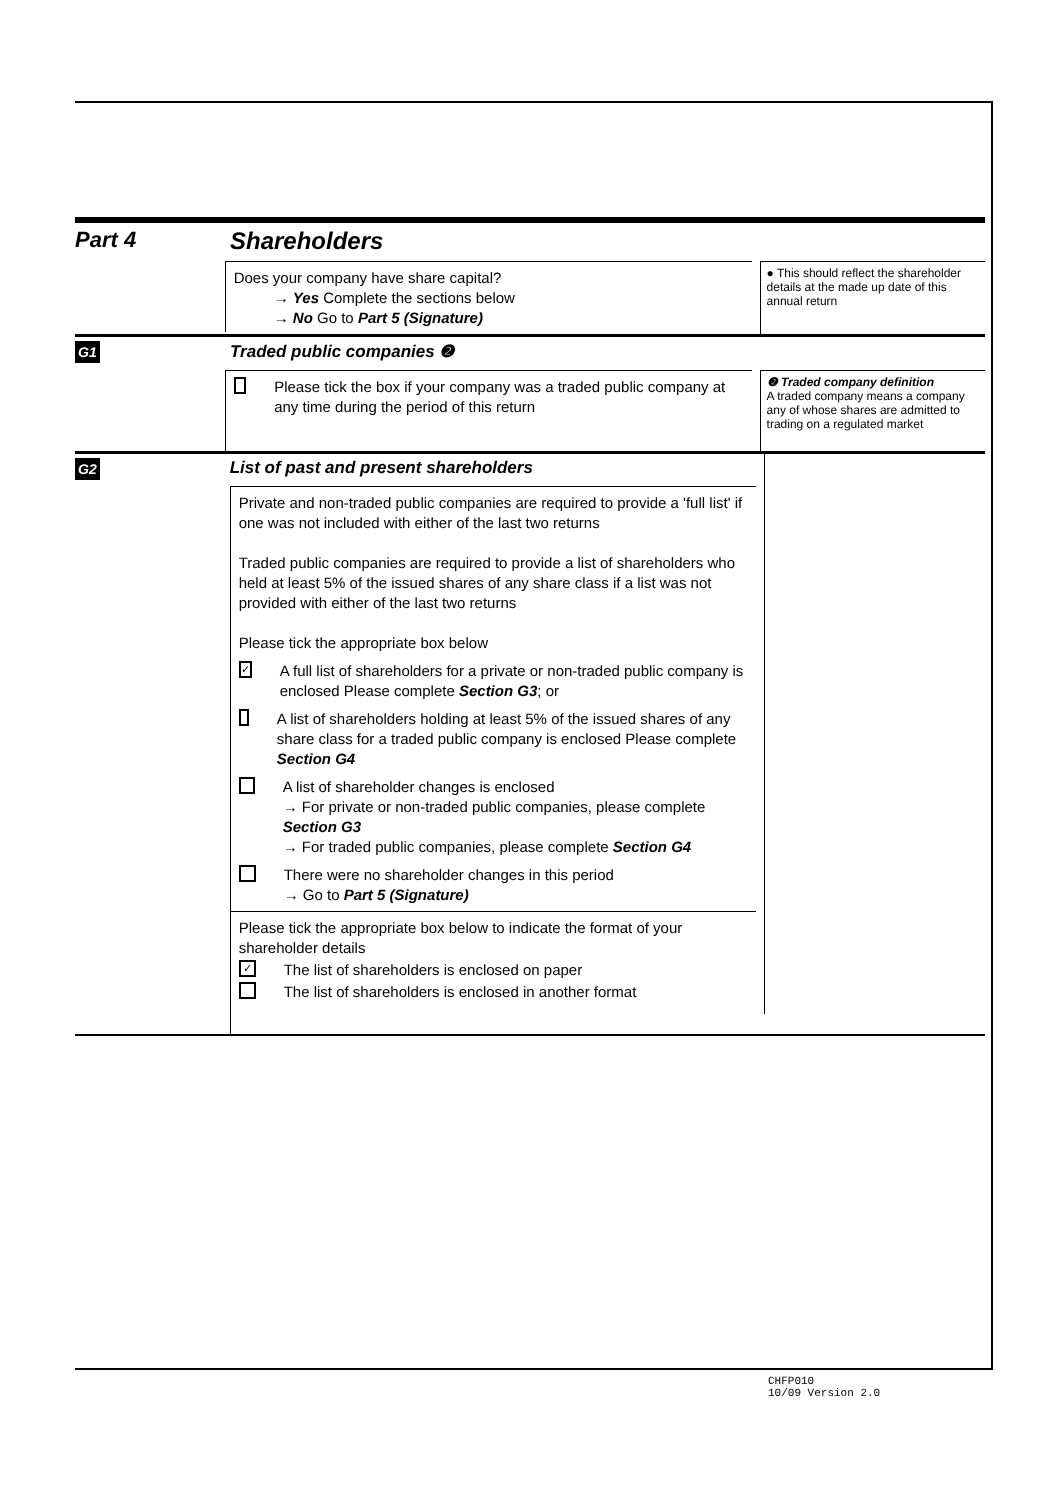Part 4 Shareholders
Does your company have share capital?
→ Yes Complete the sections below
→ No Go to Part 5 (Signature)
● This should reflect the shareholder details at the made up date of this annual return
G1
Traded public companies ❷
Please tick the box if your company was a traded public company at any time during the period of this return
❷ Traded company definition
A traded company means a company any of whose shares are admitted to trading on a regulated market
G2
List of past and present shareholders
Private and non-traded public companies are required to provide a 'full list' if one was not included with either of the last two returns
Traded public companies are required to provide a list of shareholders who held at least 5% of the issued shares of any share class if a list was not provided with either of the last two returns
Please tick the appropriate box below
✓ A full list of shareholders for a private or non-traded public company is enclosed Please complete Section G3; or
A list of shareholders holding at least 5% of the issued shares of any share class for a traded public company is enclosed Please complete Section G4
A list of shareholder changes is enclosed
→ For private or non-traded public companies, please complete Section G3
→ For traded public companies, please complete Section G4
There were no shareholder changes in this period
→ Go to Part 5 (Signature)
Please tick the appropriate box below to indicate the format of your shareholder details
✓ The list of shareholders is enclosed on paper
The list of shareholders is enclosed in another format
CHFP010
10/09 Version 2.0